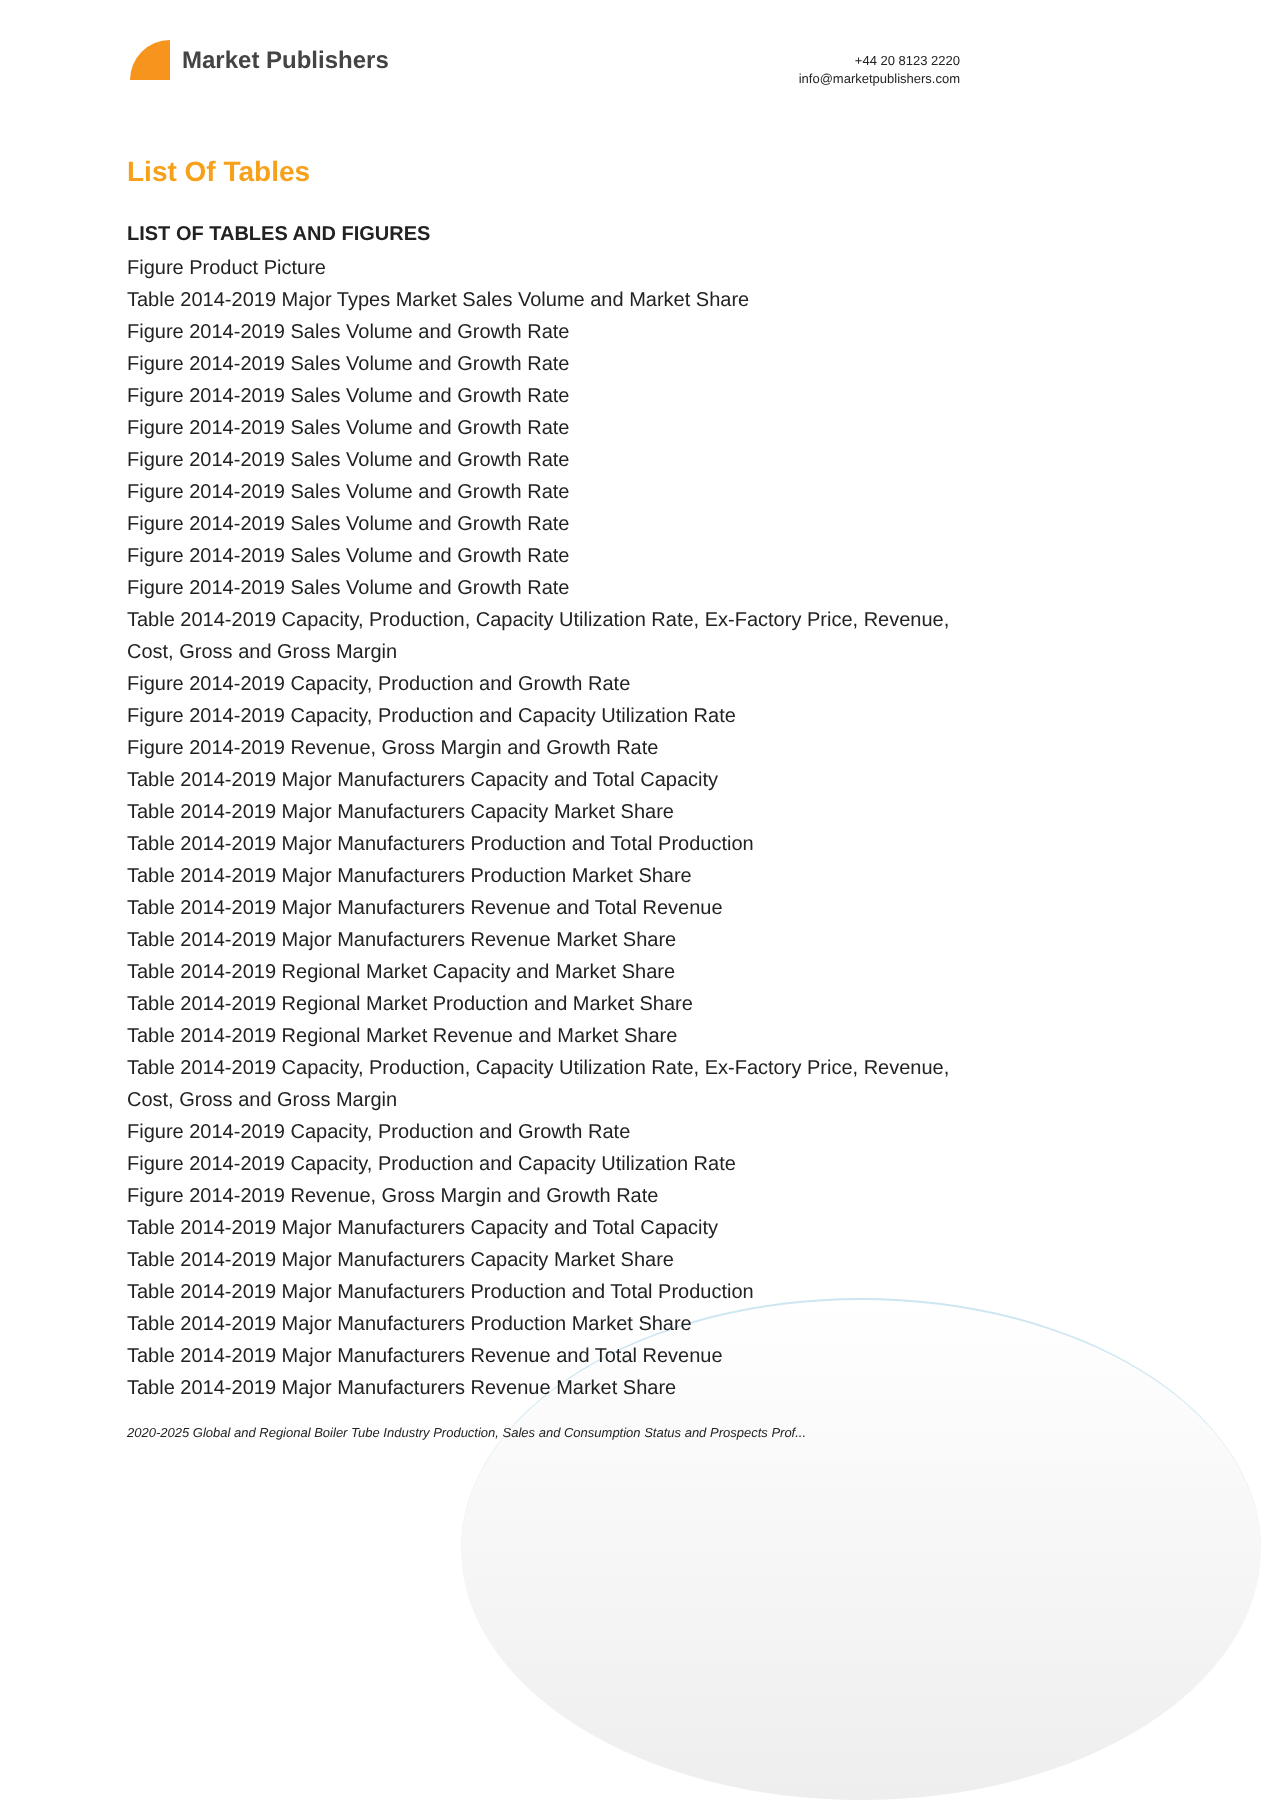Market Publishers
+44 20 8123 2220
info@marketpublishers.com
List Of Tables
LIST OF TABLES AND FIGURES
Figure Product Picture
Table 2014-2019 Major Types Market Sales Volume and Market Share
Figure 2014-2019 Sales Volume and Growth Rate
Figure 2014-2019 Sales Volume and Growth Rate
Figure 2014-2019 Sales Volume and Growth Rate
Figure 2014-2019 Sales Volume and Growth Rate
Figure 2014-2019 Sales Volume and Growth Rate
Figure 2014-2019 Sales Volume and Growth Rate
Figure 2014-2019 Sales Volume and Growth Rate
Figure 2014-2019 Sales Volume and Growth Rate
Figure 2014-2019 Sales Volume and Growth Rate
Table 2014-2019 Capacity, Production, Capacity Utilization Rate, Ex-Factory Price, Revenue, Cost, Gross and Gross Margin
Figure 2014-2019 Capacity, Production and Growth Rate
Figure 2014-2019 Capacity, Production and Capacity Utilization Rate
Figure 2014-2019 Revenue, Gross Margin and Growth Rate
Table 2014-2019 Major Manufacturers Capacity and Total Capacity
Table 2014-2019 Major Manufacturers Capacity Market Share
Table 2014-2019 Major Manufacturers Production and Total Production
Table 2014-2019 Major Manufacturers Production Market Share
Table 2014-2019 Major Manufacturers Revenue and Total Revenue
Table 2014-2019 Major Manufacturers Revenue Market Share
Table 2014-2019 Regional Market Capacity and Market Share
Table 2014-2019 Regional Market Production and Market Share
Table 2014-2019 Regional Market Revenue and Market Share
Table 2014-2019 Capacity, Production, Capacity Utilization Rate, Ex-Factory Price, Revenue, Cost, Gross and Gross Margin
Figure 2014-2019 Capacity, Production and Growth Rate
Figure 2014-2019 Capacity, Production and Capacity Utilization Rate
Figure 2014-2019 Revenue, Gross Margin and Growth Rate
Table 2014-2019 Major Manufacturers Capacity and Total Capacity
Table 2014-2019 Major Manufacturers Capacity Market Share
Table 2014-2019 Major Manufacturers Production and Total Production
Table 2014-2019 Major Manufacturers Production Market Share
Table 2014-2019 Major Manufacturers Revenue and Total Revenue
Table 2014-2019 Major Manufacturers Revenue Market Share
2020-2025 Global and Regional Boiler Tube Industry Production, Sales and Consumption Status and Prospects Prof...